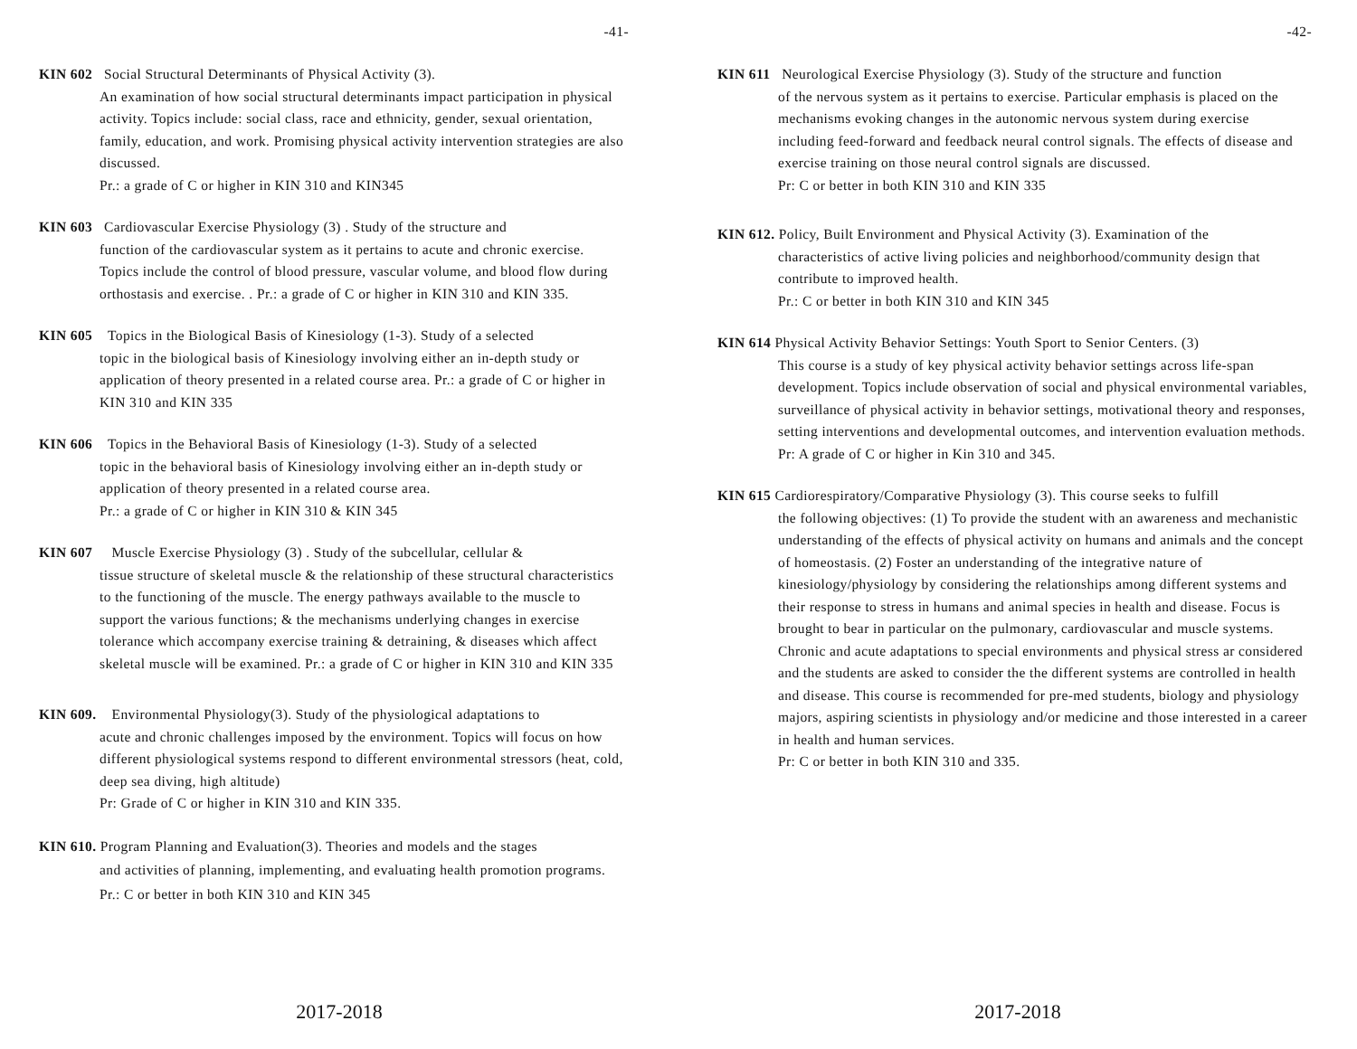-41-
KIN 602 Social Structural Determinants of Physical Activity (3).
An examination of how social structural determinants impact participation in physical activity. Topics include: social class, race and ethnicity, gender, sexual orientation, family, education, and work. Promising physical activity intervention strategies are also discussed.
Pr.: a grade of C or higher in KIN 310 and KIN345
KIN 603 Cardiovascular Exercise Physiology (3) . Study of the structure and
function of the cardiovascular system as it pertains to acute and chronic exercise. Topics include the control of blood pressure, vascular volume, and blood flow during orthostasis and exercise. . Pr.: a grade of C or higher in KIN 310 and KIN 335.
KIN 605 Topics in the Biological Basis of Kinesiology (1-3). Study of a selected
topic in the biological basis of Kinesiology involving either an in-depth study or application of theory presented in a related course area. Pr.: a grade of C or higher in KIN 310 and KIN 335
KIN 606 Topics in the Behavioral Basis of Kinesiology (1-3). Study of a selected
topic in the behavioral basis of Kinesiology involving either an in-depth study or application of theory presented in a related course area.
Pr.: a grade of C or higher in KIN 310 & KIN 345
KIN 607 Muscle Exercise Physiology (3) . Study of the subcellular, cellular &
tissue structure of skeletal muscle & the relationship of these structural characteristics to the functioning of the muscle. The energy pathways available to the muscle to support the various functions; & the mechanisms underlying changes in exercise tolerance which accompany exercise training & detraining, & diseases which affect skeletal muscle will be examined. Pr.: a grade of C or higher in KIN 310 and KIN 335
KIN 609. Environmental Physiology(3). Study of the physiological adaptations to
acute and chronic challenges imposed by the environment. Topics will focus on how different physiological systems respond to different environmental stressors (heat, cold, deep sea diving, high altitude)
Pr: Grade of C or higher in KIN 310 and KIN 335.
KIN 610. Program Planning and Evaluation(3). Theories and models and the stages
and activities of planning, implementing, and evaluating health promotion programs.
Pr.: C or better in both KIN 310 and KIN 345
2017-2018
-42-
KIN 611 Neurological Exercise Physiology (3). Study of the structure and function
of the nervous system as it pertains to exercise. Particular emphasis is placed on the mechanisms evoking changes in the autonomic nervous system during exercise including feed-forward and feedback neural control signals. The effects of disease and exercise training on those neural control signals are discussed.
Pr: C or better in both KIN 310 and KIN 335
KIN 612. Policy, Built Environment and Physical Activity (3). Examination of the
characteristics of active living policies and neighborhood/community design that contribute to improved health.
Pr.: C or better in both KIN 310 and KIN 345
KIN 614 Physical Activity Behavior Settings: Youth Sport to Senior Centers. (3)
This course is a study of key physical activity behavior settings across life-span development. Topics include observation of social and physical environmental variables, surveillance of physical activity in behavior settings, motivational theory and responses, setting interventions and developmental outcomes, and intervention evaluation methods.
Pr: A grade of C or higher in Kin 310 and 345.
KIN 615 Cardiorespiratory/Comparative Physiology (3). This course seeks to fulfill
the following objectives: (1) To provide the student with an awareness and mechanistic understanding of the effects of physical activity on humans and animals and the concept of homeostasis. (2) Foster an understanding of the integrative nature of kinesiology/physiology by considering the relationships among different systems and their response to stress in humans and animal species in health and disease. Focus is brought to bear in particular on the pulmonary, cardiovascular and muscle systems. Chronic and acute adaptations to special environments and physical stress ar considered and the students are asked to consider the the different systems are controlled in health and disease. This course is recommended for pre-med students, biology and physiology majors, aspiring scientists in physiology and/or medicine and those interested in a career in health and human services.
Pr: C or better in both KIN 310 and 335.
2017-2018